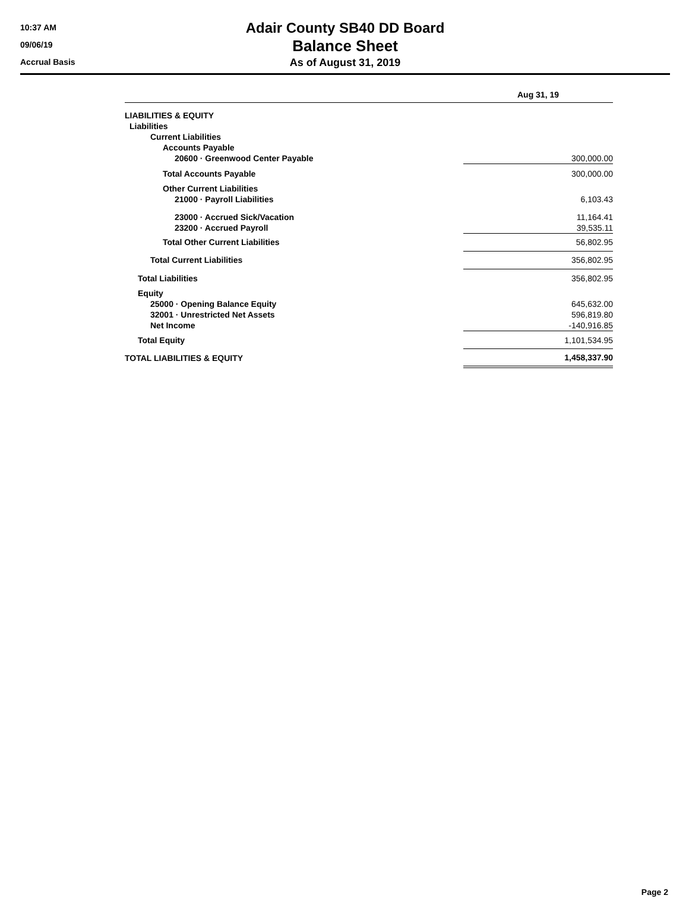10:37 AM
09/06/19
Accrual Basis
Adair County SB40 DD Board
Balance Sheet
As of August 31, 2019
| | Aug 31, 19 |
| --- | --- |
| LIABILITIES & EQUITY | |
| Liabilities | |
| Current Liabilities | |
| Accounts Payable | |
| 20600 · Greenwood Center Payable | 300,000.00 |
| Total Accounts Payable | 300,000.00 |
| Other Current Liabilities | |
| 21000 · Payroll Liabilities | 6,103.43 |
| 23000 · Accrued Sick/Vacation | 11,164.41 |
| 23200 · Accrued Payroll | 39,535.11 |
| Total Other Current Liabilities | 56,802.95 |
| Total Current Liabilities | 356,802.95 |
| Total Liabilities | 356,802.95 |
| Equity | |
| 25000 · Opening Balance Equity | 645,632.00 |
| 32001 · Unrestricted Net Assets | 596,819.80 |
| Net Income | -140,916.85 |
| Total Equity | 1,101,534.95 |
| TOTAL LIABILITIES & EQUITY | 1,458,337.90 |
Page 2